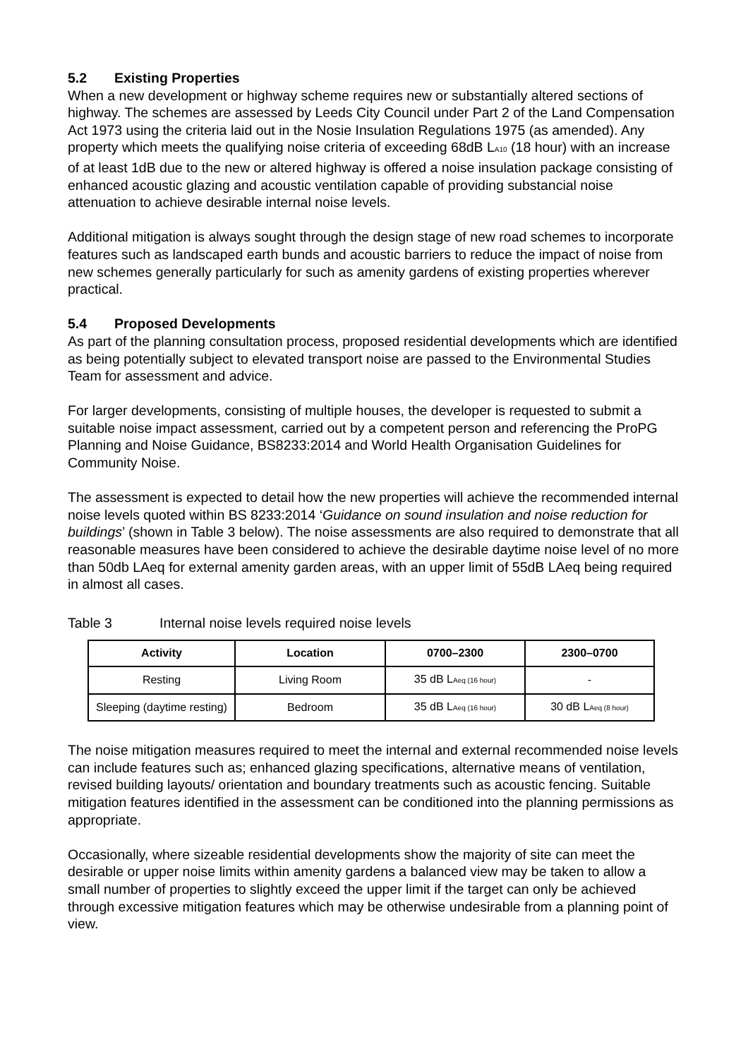5.2 Existing Properties
When a new development or highway scheme requires new or substantially altered sections of highway. The schemes are assessed by Leeds City Council under Part 2 of the Land Compensation Act 1973 using the criteria laid out in the Nosie Insulation Regulations 1975 (as amended). Any property which meets the qualifying noise criteria of exceeding 68dB LA10 (18 hour) with an increase of at least 1dB due to the new or altered highway is offered a noise insulation package consisting of enhanced acoustic glazing and acoustic ventilation capable of providing substancial noise attenuation to achieve desirable internal noise levels.
Additional mitigation is always sought through the design stage of new road schemes to incorporate features such as landscaped earth bunds and acoustic barriers to reduce the impact of noise from new schemes generally particularly for such as amenity gardens of existing properties wherever practical.
5.4 Proposed Developments
As part of the planning consultation process, proposed residential developments which are identified as being potentially subject to elevated transport noise are passed to the Environmental Studies Team for assessment and advice.
For larger developments, consisting of multiple houses, the developer is requested to submit a suitable noise impact assessment, carried out by a competent person and referencing the ProPG Planning and Noise Guidance, BS8233:2014 and World Health Organisation Guidelines for Community Noise.
The assessment is expected to detail how the new properties will achieve the recommended internal noise levels quoted within BS 8233:2014 ‘Guidance on sound insulation and noise reduction for buildings’ (shown in Table 3 below). The noise assessments are also required to demonstrate that all reasonable measures have been considered to achieve the desirable daytime noise level of no more than 50db LAeq for external amenity garden areas, with an upper limit of 55dB LAeq being required in almost all cases.
Table 3 Internal noise levels required noise levels
| Activity | Location | 0700–2300 | 2300–0700 |
| --- | --- | --- | --- |
| Resting | Living Room | 35 dB L Aeq (16 hour) | - |
| Sleeping (daytime resting) | Bedroom | 35 dB L Aeq (16 hour) | 30 dB L Aeq (8 hour) |
The noise mitigation measures required to meet the internal and external recommended noise levels can include features such as; enhanced glazing specifications, alternative means of ventilation, revised building layouts/ orientation and boundary treatments such as acoustic fencing. Suitable mitigation features identified in the assessment can be conditioned into the planning permissions as appropriate.
Occasionally, where sizeable residential developments show the majority of site can meet the desirable or upper noise limits within amenity gardens a balanced view may be taken to allow a small number of properties to slightly exceed the upper limit if the target can only be achieved through excessive mitigation features which may be otherwise undesirable from a planning point of view.